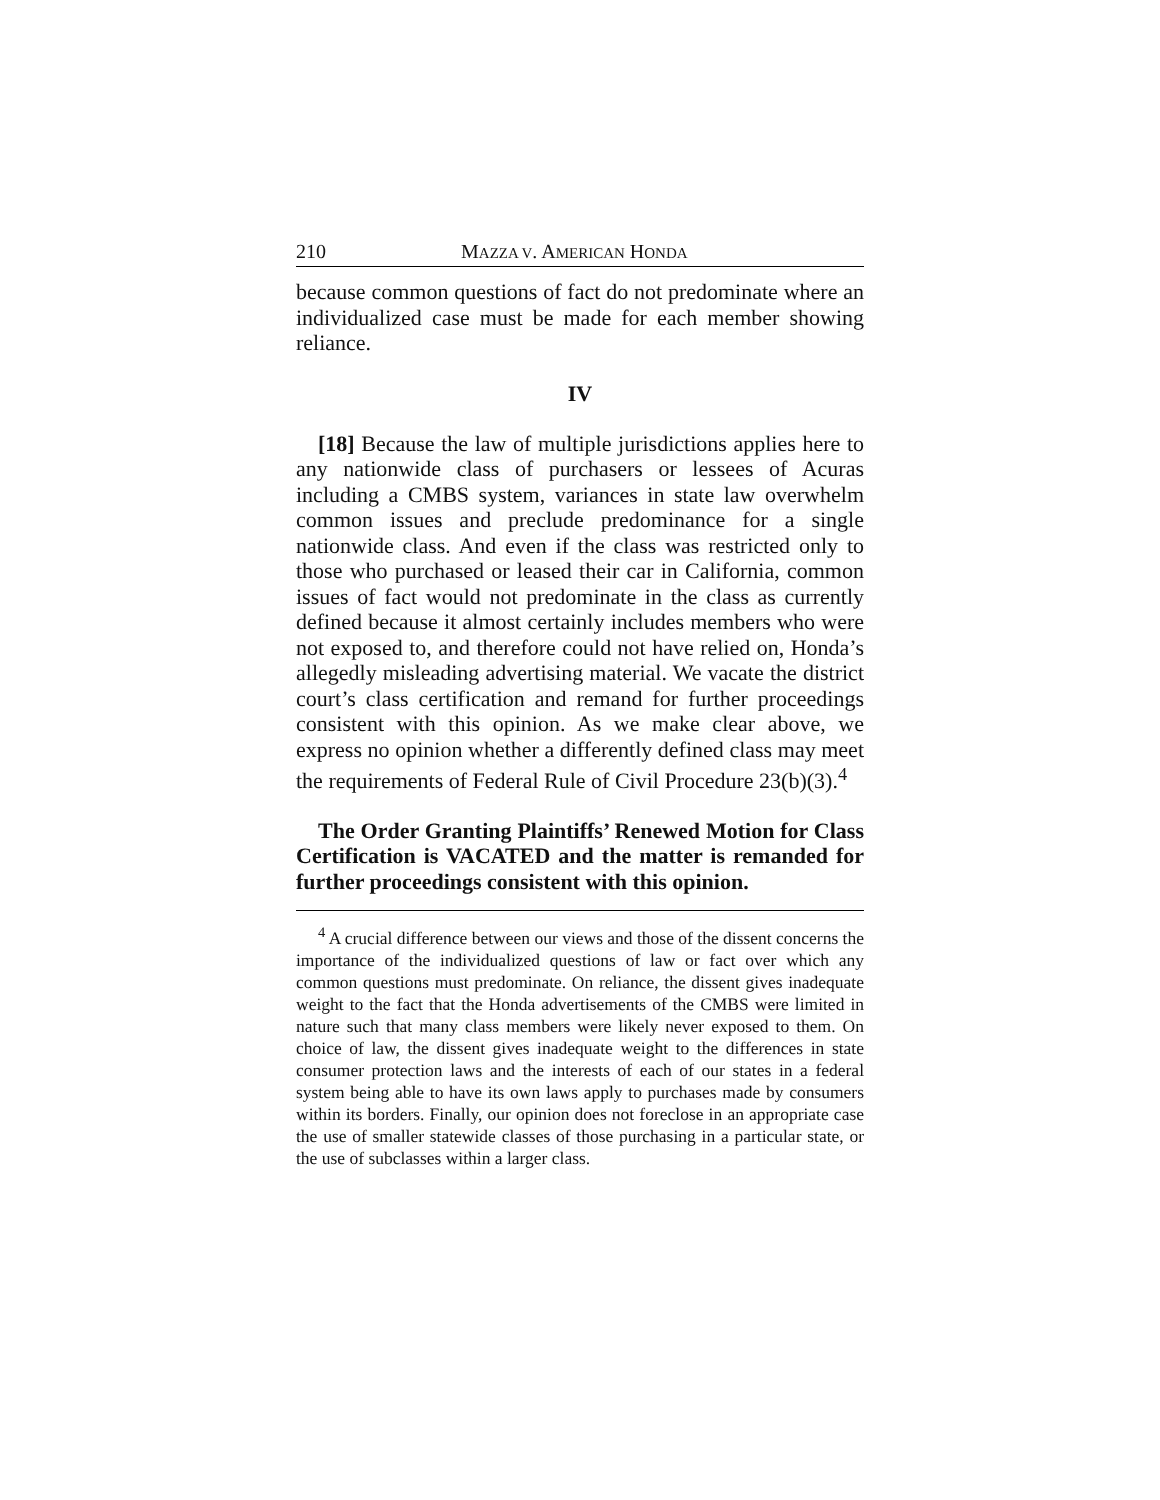210 MAZZA V. AMERICAN HONDA
because common questions of fact do not predominate where an individualized case must be made for each member showing reliance.
IV
[18] Because the law of multiple jurisdictions applies here to any nationwide class of purchasers or lessees of Acuras including a CMBS system, variances in state law overwhelm common issues and preclude predominance for a single nationwide class. And even if the class was restricted only to those who purchased or leased their car in California, common issues of fact would not predominate in the class as currently defined because it almost certainly includes members who were not exposed to, and therefore could not have relied on, Honda’s allegedly misleading advertising material. We vacate the district court’s class certification and remand for further proceedings consistent with this opinion. As we make clear above, we express no opinion whether a differently defined class may meet the requirements of Federal Rule of Civil Procedure 23(b)(3).<sup>4</sup>
The Order Granting Plaintiffs’ Renewed Motion for Class Certification is VACATED and the matter is remanded for further proceedings consistent with this opinion.
<sup>4</sup> A crucial difference between our views and those of the dissent concerns the importance of the individualized questions of law or fact over which any common questions must predominate. On reliance, the dissent gives inadequate weight to the fact that the Honda advertisements of the CMBS were limited in nature such that many class members were likely never exposed to them. On choice of law, the dissent gives inadequate weight to the differences in state consumer protection laws and the interests of each of our states in a federal system being able to have its own laws apply to purchases made by consumers within its borders. Finally, our opinion does not foreclose in an appropriate case the use of smaller statewide classes of those purchasing in a particular state, or the use of subclasses within a larger class.